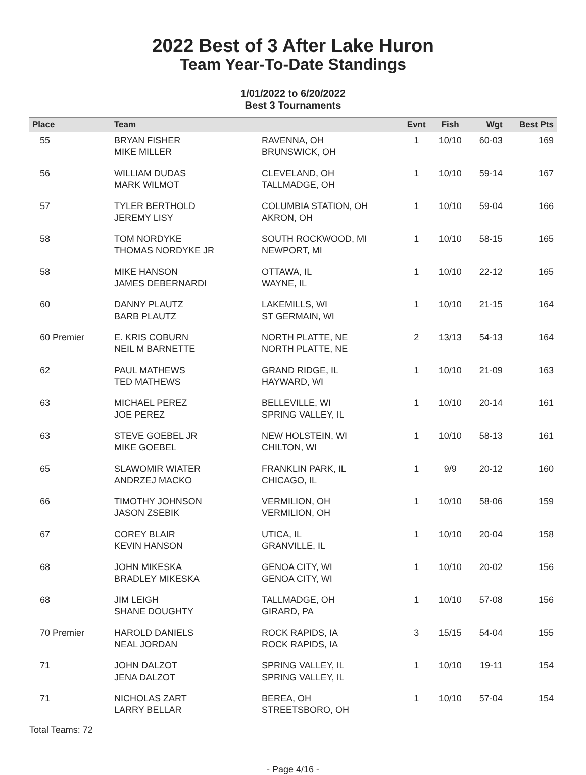2022 Best of 3 After Lake Huron
Team Year-To-Date Standings
1/01/2022 to 6/20/2022
Best 3 Tournaments
| Place | Team | | Evnt | Fish | Wgt | Best Pts |
| --- | --- | --- | --- | --- | --- | --- |
| 55 | BRYAN FISHER MIKE MILLER | RAVENNA, OH BRUNSWICK, OH | 1 | 10/10 | 60-03 | 169 |
| 56 | WILLIAM DUDAS MARK WILMOT | CLEVELAND, OH TALLMADGE, OH | 1 | 10/10 | 59-14 | 167 |
| 57 | TYLER BERTHOLD JEREMY LISY | COLUMBIA STATION, OH AKRON, OH | 1 | 10/10 | 59-04 | 166 |
| 58 | TOM NORDYKE THOMAS NORDYKE JR | SOUTH ROCKWOOD, MI NEWPORT, MI | 1 | 10/10 | 58-15 | 165 |
| 58 | MIKE HANSON JAMES DEBERNARDI | OTTAWA, IL WAYNE, IL | 1 | 10/10 | 22-12 | 165 |
| 60 | DANNY PLAUTZ BARB PLAUTZ | LAKEMILLS, WI ST GERMAIN, WI | 1 | 10/10 | 21-15 | 164 |
| 60 Premier | E. KRIS COBURN NEIL M BARNETTE | NORTH PLATTE, NE NORTH PLATTE, NE | 2 | 13/13 | 54-13 | 164 |
| 62 | PAUL MATHEWS TED MATHEWS | GRAND RIDGE, IL HAYWARD, WI | 1 | 10/10 | 21-09 | 163 |
| 63 | MICHAEL PEREZ JOE PEREZ | BELLEVILLE, WI SPRING VALLEY, IL | 1 | 10/10 | 20-14 | 161 |
| 63 | STEVE GOEBEL JR MIKE GOEBEL | NEW HOLSTEIN, WI CHILTON, WI | 1 | 10/10 | 58-13 | 161 |
| 65 | SLAWOMIR WIATER ANDRZEJ MACKO | FRANKLIN PARK, IL CHICAGO, IL | 1 | 9/9 | 20-12 | 160 |
| 66 | TIMOTHY JOHNSON JASON ZSEBIK | VERMILION, OH VERMILION, OH | 1 | 10/10 | 58-06 | 159 |
| 67 | COREY BLAIR KEVIN HANSON | UTICA, IL GRANVILLE, IL | 1 | 10/10 | 20-04 | 158 |
| 68 | JOHN MIKESKA BRADLEY MIKESKA | GENOA CITY, WI GENOA CITY, WI | 1 | 10/10 | 20-02 | 156 |
| 68 | JIM LEIGH SHANE DOUGHTY | TALLMADGE, OH GIRARD, PA | 1 | 10/10 | 57-08 | 156 |
| 70 Premier | HAROLD DANIELS NEAL JORDAN | ROCK RAPIDS, IA ROCK RAPIDS, IA | 3 | 15/15 | 54-04 | 155 |
| 71 | JOHN DALZOT JENA DALZOT | SPRING VALLEY, IL SPRING VALLEY, IL | 1 | 10/10 | 19-11 | 154 |
| 71 | NICHOLAS ZART LARRY BELLAR | BEREA, OH STREETSBORO, OH | 1 | 10/10 | 57-04 | 154 |
Total Teams: 72
- Page 4/16 -